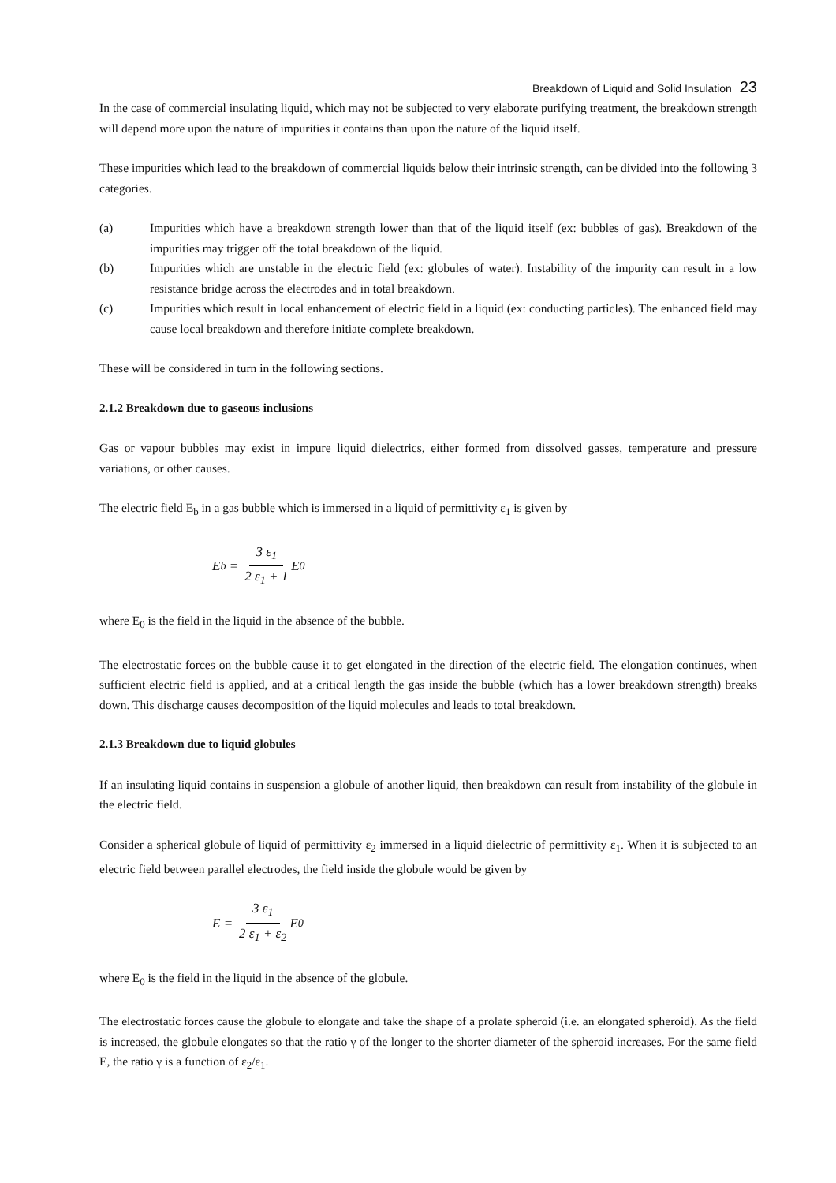Breakdown of Liquid and Solid Insulation 23
In the case of commercial insulating liquid, which may not be subjected to very elaborate purifying treatment, the breakdown strength will depend more upon the nature of impurities it contains than upon the nature of the liquid itself.
These impurities which lead to the breakdown of commercial liquids below their intrinsic strength, can be divided into the following 3 categories.
(a) Impurities which have a breakdown strength lower than that of the liquid itself (ex: bubbles of gas). Breakdown of the impurities may trigger off the total breakdown of the liquid.
(b) Impurities which are unstable in the electric field (ex: globules of water). Instability of the impurity can result in a low resistance bridge across the electrodes and in total breakdown.
(c) Impurities which result in local enhancement of electric field in a liquid (ex: conducting particles). The enhanced field may cause local breakdown and therefore initiate complete breakdown.
These will be considered in turn in the following sections.
2.1.2 Breakdown due to gaseous inclusions
Gas or vapour bubbles may exist in impure liquid dielectrics, either formed from dissolved gasses, temperature and pressure variations, or other causes.
The electric field E<sub>b</sub> in a gas bubble which is immersed in a liquid of permittivity ε<sub>1</sub> is given by
E<sub>b</sub> = 3 ε<sub>1</sub> 2 ε<sub>1</sub> + 1 E<sub>0</sub>
where E<sub>0</sub> is the field in the liquid in the absence of the bubble.
The electrostatic forces on the bubble cause it to get elongated in the direction of the electric field. The elongation continues, when sufficient electric field is applied, and at a critical length the gas inside the bubble (which has a lower breakdown strength) breaks down. This discharge causes decomposition of the liquid molecules and leads to total breakdown.
2.1.3 Breakdown due to liquid globules
If an insulating liquid contains in suspension a globule of another liquid, then breakdown can result from instability of the globule in the electric field.
Consider a spherical globule of liquid of permittivity ε<sub>2</sub> immersed in a liquid dielectric of permittivity ε<sub>1</sub>. When it is subjected to an electric field between parallel electrodes, the field inside the globule would be given by
E = 3 ε<sub>1</sub> 2 ε<sub>1</sub> + ε<sub>2</sub> E<sub>0</sub>
where E<sub>0</sub> is the field in the liquid in the absence of the globule.
The electrostatic forces cause the globule to elongate and take the shape of a prolate spheroid (i.e. an elongated spheroid). As the field is increased, the globule elongates so that the ratio γ of the longer to the shorter diameter of the spheroid increases. For the same field E, the ratio γ is a function of ε<sub>2</sub>/ε<sub>1</sub>.